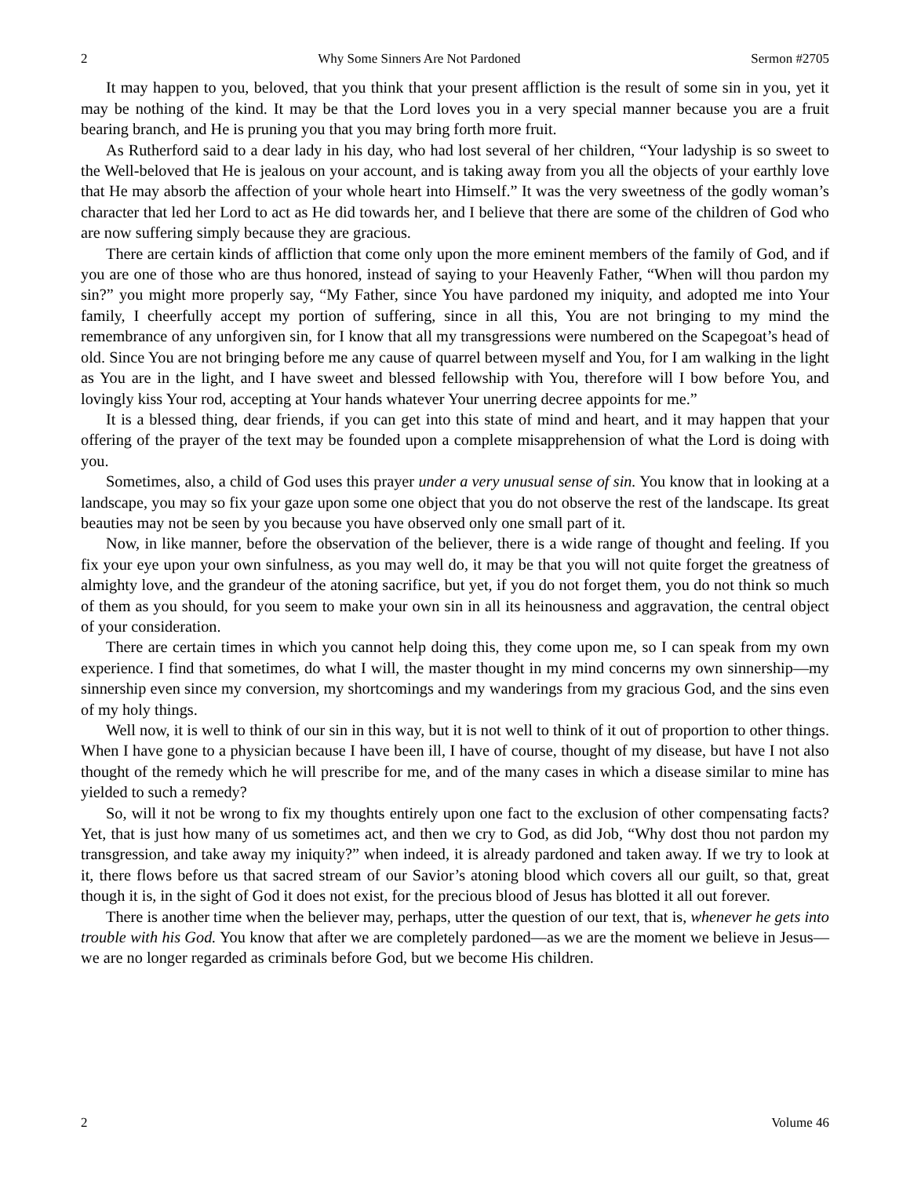2 Why Some Sinners Are Not Pardoned Sermon #2705
It may happen to you, beloved, that you think that your present affliction is the result of some sin in you, yet it may be nothing of the kind. It may be that the Lord loves you in a very special manner because you are a fruit bearing branch, and He is pruning you that you may bring forth more fruit.
As Rutherford said to a dear lady in his day, who had lost several of her children, “Your ladyship is so sweet to the Well-beloved that He is jealous on your account, and is taking away from you all the objects of your earthly love that He may absorb the affection of your whole heart into Himself.” It was the very sweetness of the godly woman’s character that led her Lord to act as He did towards her, and I believe that there are some of the children of God who are now suffering simply because they are gracious.
There are certain kinds of affliction that come only upon the more eminent members of the family of God, and if you are one of those who are thus honored, instead of saying to your Heavenly Father, “When will thou pardon my sin?” you might more properly say, “My Father, since You have pardoned my iniquity, and adopted me into Your family, I cheerfully accept my portion of suffering, since in all this, You are not bringing to my mind the remembrance of any unforgiven sin, for I know that all my transgressions were numbered on the Scapegoat’s head of old. Since You are not bringing before me any cause of quarrel between myself and You, for I am walking in the light as You are in the light, and I have sweet and blessed fellowship with You, therefore will I bow before You, and lovingly kiss Your rod, accepting at Your hands whatever Your unerring decree appoints for me.”
It is a blessed thing, dear friends, if you can get into this state of mind and heart, and it may happen that your offering of the prayer of the text may be founded upon a complete misapprehension of what the Lord is doing with you.
Sometimes, also, a child of God uses this prayer under a very unusual sense of sin. You know that in looking at a landscape, you may so fix your gaze upon some one object that you do not observe the rest of the landscape. Its great beauties may not be seen by you because you have observed only one small part of it.
Now, in like manner, before the observation of the believer, there is a wide range of thought and feeling. If you fix your eye upon your own sinfulness, as you may well do, it may be that you will not quite forget the greatness of almighty love, and the grandeur of the atoning sacrifice, but yet, if you do not forget them, you do not think so much of them as you should, for you seem to make your own sin in all its heinousness and aggravation, the central object of your consideration.
There are certain times in which you cannot help doing this, they come upon me, so I can speak from my own experience. I find that sometimes, do what I will, the master thought in my mind concerns my own sinnership—my sinnership even since my conversion, my shortcomings and my wanderings from my gracious God, and the sins even of my holy things.
Well now, it is well to think of our sin in this way, but it is not well to think of it out of proportion to other things. When I have gone to a physician because I have been ill, I have of course, thought of my disease, but have I not also thought of the remedy which he will prescribe for me, and of the many cases in which a disease similar to mine has yielded to such a remedy?
So, will it not be wrong to fix my thoughts entirely upon one fact to the exclusion of other compensating facts? Yet, that is just how many of us sometimes act, and then we cry to God, as did Job, “Why dost thou not pardon my transgression, and take away my iniquity?” when indeed, it is already pardoned and taken away. If we try to look at it, there flows before us that sacred stream of our Savior’s atoning blood which covers all our guilt, so that, great though it is, in the sight of God it does not exist, for the precious blood of Jesus has blotted it all out forever.
There is another time when the believer may, perhaps, utter the question of our text, that is, whenever he gets into trouble with his God. You know that after we are completely pardoned—as we are the moment we believe in Jesus—we are no longer regarded as criminals before God, but we become His children.
2 Volume 46